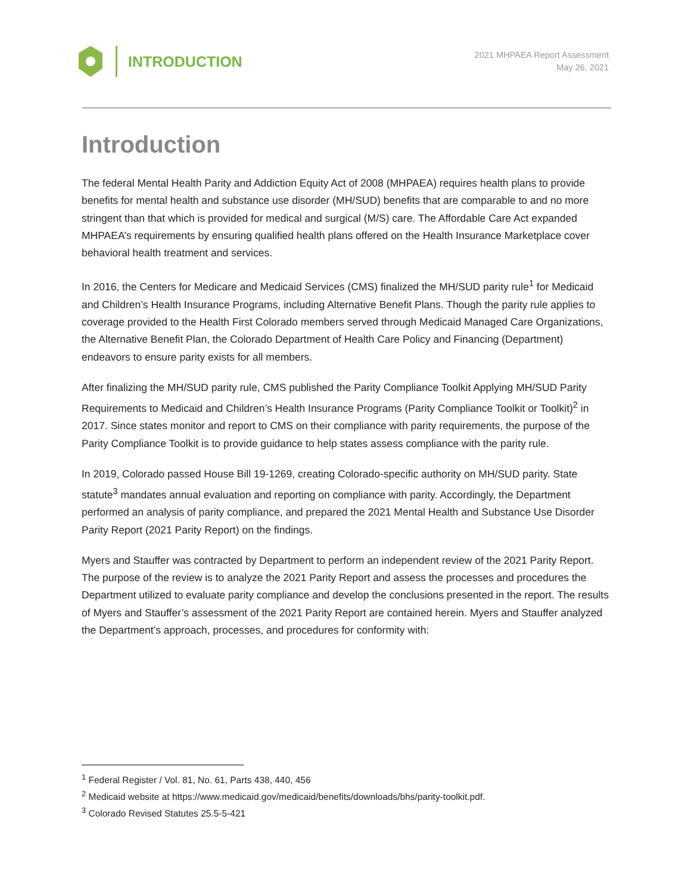INTRODUCTION
2021 MHPAEA Report Assessment
May 26, 2021
Introduction
The federal Mental Health Parity and Addiction Equity Act of 2008 (MHPAEA) requires health plans to provide benefits for mental health and substance use disorder (MH/SUD) benefits that are comparable to and no more stringent than that which is provided for medical and surgical (M/S) care. The Affordable Care Act expanded MHPAEA’s requirements by ensuring qualified health plans offered on the Health Insurance Marketplace cover behavioral health treatment and services.
In 2016, the Centers for Medicare and Medicaid Services (CMS) finalized the MH/SUD parity rule<sup>1</sup> for Medicaid and Children’s Health Insurance Programs, including Alternative Benefit Plans. Though the parity rule applies to coverage provided to the Health First Colorado members served through Medicaid Managed Care Organizations, the Alternative Benefit Plan, the Colorado Department of Health Care Policy and Financing (Department) endeavors to ensure parity exists for all members.
After finalizing the MH/SUD parity rule, CMS published the Parity Compliance Toolkit Applying MH/SUD Parity Requirements to Medicaid and Children’s Health Insurance Programs (Parity Compliance Toolkit or Toolkit)<sup>2</sup> in 2017. Since states monitor and report to CMS on their compliance with parity requirements, the purpose of the Parity Compliance Toolkit is to provide guidance to help states assess compliance with the parity rule.
In 2019, Colorado passed House Bill 19-1269, creating Colorado-specific authority on MH/SUD parity. State statute<sup>3</sup> mandates annual evaluation and reporting on compliance with parity. Accordingly, the Department performed an analysis of parity compliance, and prepared the 2021 Mental Health and Substance Use Disorder Parity Report (2021 Parity Report) on the findings.
Myers and Stauffer was contracted by Department to perform an independent review of the 2021 Parity Report. The purpose of the review is to analyze the 2021 Parity Report and assess the processes and procedures the Department utilized to evaluate parity compliance and develop the conclusions presented in the report. The results of Myers and Stauffer’s assessment of the 2021 Parity Report are contained herein. Myers and Stauffer analyzed the Department’s approach, processes, and procedures for conformity with:
<sup>1</sup> Federal Register / Vol. 81, No. 61, Parts 438, 440, 456
<sup>2</sup> Medicaid website at https://www.medicaid.gov/medicaid/benefits/downloads/bhs/parity-toolkit.pdf.
<sup>3</sup> Colorado Revised Statutes 25.5-5-421